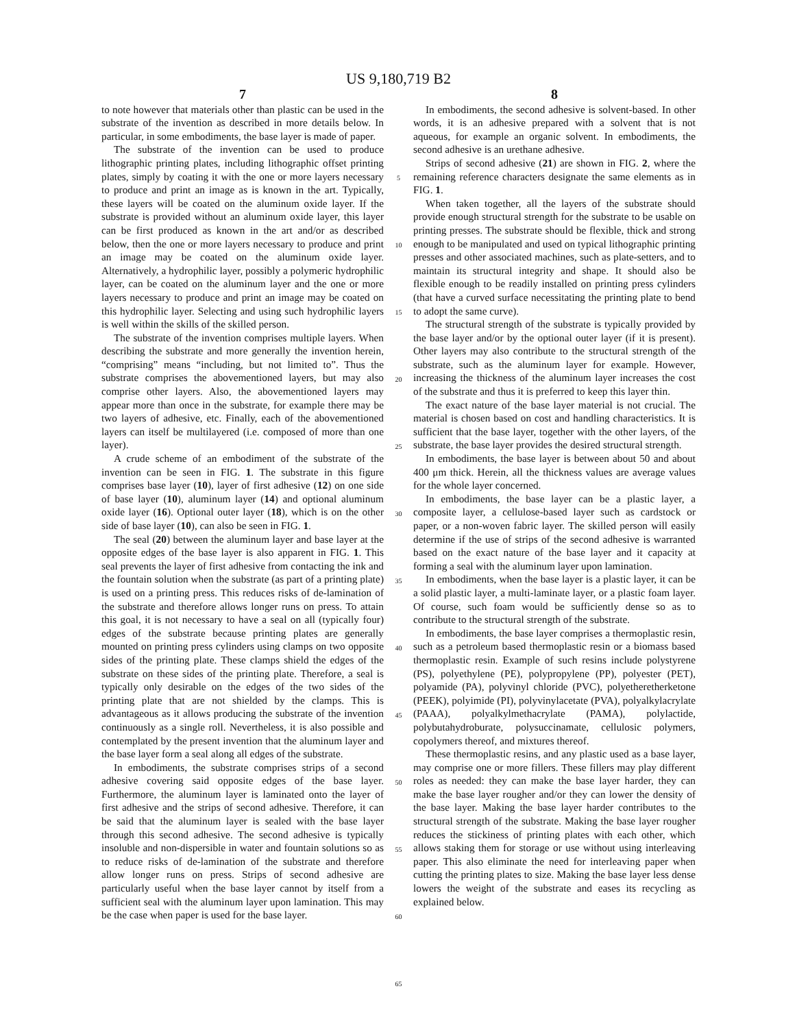US 9,180,719 B2
7
to note however that materials other than plastic can be used in the substrate of the invention as described in more details below. In particular, in some embodiments, the base layer is made of paper.
The substrate of the invention can be used to produce lithographic printing plates, including lithographic offset printing plates, simply by coating it with the one or more layers necessary to produce and print an image as is known in the art. Typically, these layers will be coated on the aluminum oxide layer. If the substrate is provided without an aluminum oxide layer, this layer can be first produced as known in the art and/or as described below, then the one or more layers necessary to produce and print an image may be coated on the aluminum oxide layer. Alternatively, a hydrophilic layer, possibly a polymeric hydrophilic layer, can be coated on the aluminum layer and the one or more layers necessary to produce and print an image may be coated on this hydrophilic layer. Selecting and using such hydrophilic layers is well within the skills of the skilled person.
The substrate of the invention comprises multiple layers. When describing the substrate and more generally the invention herein, “comprising” means “including, but not limited to”. Thus the substrate comprises the abovementioned layers, but may also comprise other layers. Also, the abovementioned layers may appear more than once in the substrate, for example there may be two layers of adhesive, etc. Finally, each of the abovementioned layers can itself be multilayered (i.e. composed of more than one layer).
A crude scheme of an embodiment of the substrate of the invention can be seen in FIG. 1. The substrate in this figure comprises base layer (10), layer of first adhesive (12) on one side of base layer (10), aluminum layer (14) and optional aluminum oxide layer (16). Optional outer layer (18), which is on the other side of base layer (10), can also be seen in FIG. 1.
The seal (20) between the aluminum layer and base layer at the opposite edges of the base layer is also apparent in FIG. 1. This seal prevents the layer of first adhesive from contacting the ink and the fountain solution when the substrate (as part of a printing plate) is used on a printing press. This reduces risks of de-lamination of the substrate and therefore allows longer runs on press. To attain this goal, it is not necessary to have a seal on all (typically four) edges of the substrate because printing plates are generally mounted on printing press cylinders using clamps on two opposite sides of the printing plate. These clamps shield the edges of the substrate on these sides of the printing plate. Therefore, a seal is typically only desirable on the edges of the two sides of the printing plate that are not shielded by the clamps. This is advantageous as it allows producing the substrate of the invention continuously as a single roll. Nevertheless, it is also possible and contemplated by the present invention that the aluminum layer and the base layer form a seal along all edges of the substrate.
In embodiments, the substrate comprises strips of a second adhesive covering said opposite edges of the base layer. Furthermore, the aluminum layer is laminated onto the layer of first adhesive and the strips of second adhesive. Therefore, it can be said that the aluminum layer is sealed with the base layer through this second adhesive. The second adhesive is typically insoluble and non-dispersible in water and fountain solutions so as to reduce risks of de-lamination of the substrate and therefore allow longer runs on press. Strips of second adhesive are particularly useful when the base layer cannot by itself from a sufficient seal with the aluminum layer upon lamination. This may be the case when paper is used for the base layer.
5
10
15
20
25
30
35
40
45
50
55
60
65
8
In embodiments, the second adhesive is solvent-based. In other words, it is an adhesive prepared with a solvent that is not aqueous, for example an organic solvent. In embodiments, the second adhesive is an urethane adhesive.
Strips of second adhesive (21) are shown in FIG. 2, where the remaining reference characters designate the same elements as in FIG. 1.
When taken together, all the layers of the substrate should provide enough structural strength for the substrate to be usable on printing presses. The substrate should be flexible, thick and strong enough to be manipulated and used on typical lithographic printing presses and other associated machines, such as plate-setters, and to maintain its structural integrity and shape. It should also be flexible enough to be readily installed on printing press cylinders (that have a curved surface necessitating the printing plate to bend to adopt the same curve).
The structural strength of the substrate is typically provided by the base layer and/or by the optional outer layer (if it is present). Other layers may also contribute to the structural strength of the substrate, such as the aluminum layer for example. However, increasing the thickness of the aluminum layer increases the cost of the substrate and thus it is preferred to keep this layer thin.
The exact nature of the base layer material is not crucial. The material is chosen based on cost and handling characteristics. It is sufficient that the base layer, together with the other layers, of the substrate, the base layer provides the desired structural strength.
In embodiments, the base layer is between about 50 and about 400 μm thick. Herein, all the thickness values are average values for the whole layer concerned.
In embodiments, the base layer can be a plastic layer, a composite layer, a cellulose-based layer such as cardstock or paper, or a non-woven fabric layer. The skilled person will easily determine if the use of strips of the second adhesive is warranted based on the exact nature of the base layer and it capacity at forming a seal with the aluminum layer upon lamination.
In embodiments, when the base layer is a plastic layer, it can be a solid plastic layer, a multi-laminate layer, or a plastic foam layer. Of course, such foam would be sufficiently dense so as to contribute to the structural strength of the substrate.
In embodiments, the base layer comprises a thermoplastic resin, such as a petroleum based thermoplastic resin or a biomass based thermoplastic resin. Example of such resins include polystyrene (PS), polyethylene (PE), polypropylene (PP), polyester (PET), polyamide (PA), polyvinyl chloride (PVC), polyetheretherketone (PEEK), polyimide (PI), polyvinylacetate (PVA), polyalkylacrylate (PAAA), polyalkylmethacrylate (PAMA), polylactide, polybutahydroburate, polysuccinamate, cellulosic polymers, copolymers thereof, and mixtures thereof.
These thermoplastic resins, and any plastic used as a base layer, may comprise one or more fillers. These fillers may play different roles as needed: they can make the base layer harder, they can make the base layer rougher and/or they can lower the density of the base layer. Making the base layer harder contributes to the structural strength of the substrate. Making the base layer rougher reduces the stickiness of printing plates with each other, which allows staking them for storage or use without using interleaving paper. This also eliminate the need for interleaving paper when cutting the printing plates to size. Making the base layer less dense lowers the weight of the substrate and eases its recycling as explained below.